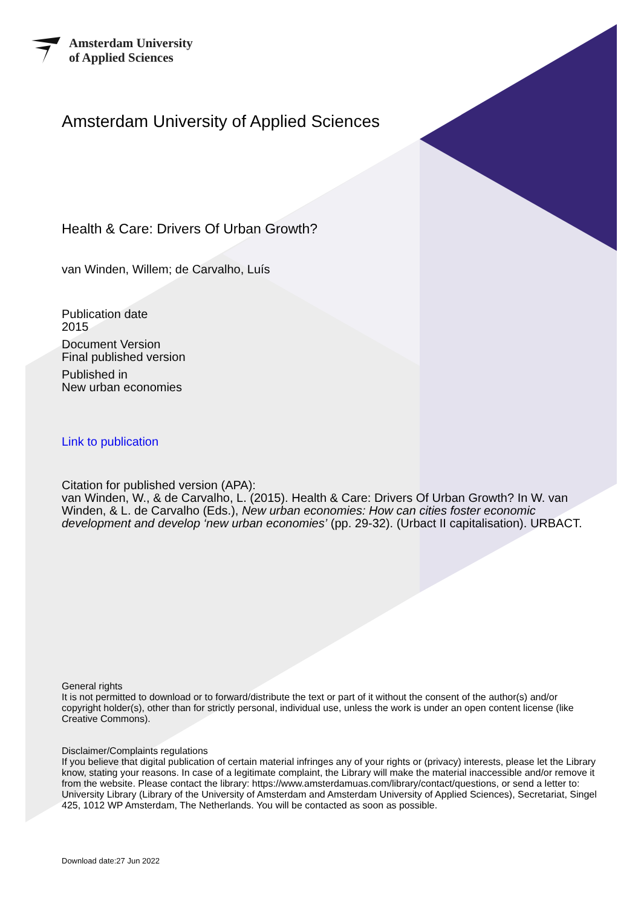Amsterdam University
of Applied Sciences
Amsterdam University of Applied Sciences
Health & Care: Drivers Of Urban Growth?
van Winden, Willem; de Carvalho, Luís
Publication date
2015
Document Version
Final published version
Published in
New urban economies
Link to publication
Citation for published version (APA):
van Winden, W., & de Carvalho, L. (2015). Health & Care: Drivers Of Urban Growth? In W. van Winden, & L. de Carvalho (Eds.), New urban economies: How can cities foster economic development and develop ‘new urban economies’ (pp. 29-32). (Urbact II capitalisation). URBACT.
General rights
It is not permitted to download or to forward/distribute the text or part of it without the consent of the author(s) and/or copyright holder(s), other than for strictly personal, individual use, unless the work is under an open content license (like Creative Commons).
Disclaimer/Complaints regulations
If you believe that digital publication of certain material infringes any of your rights or (privacy) interests, please let the Library know, stating your reasons. In case of a legitimate complaint, the Library will make the material inaccessible and/or remove it from the website. Please contact the library: https://www.amsterdamuas.com/library/contact/questions, or send a letter to: University Library (Library of the University of Amsterdam and Amsterdam University of Applied Sciences), Secretariat, Singel 425, 1012 WP Amsterdam, The Netherlands. You will be contacted as soon as possible.
Download date:27 Jun 2022